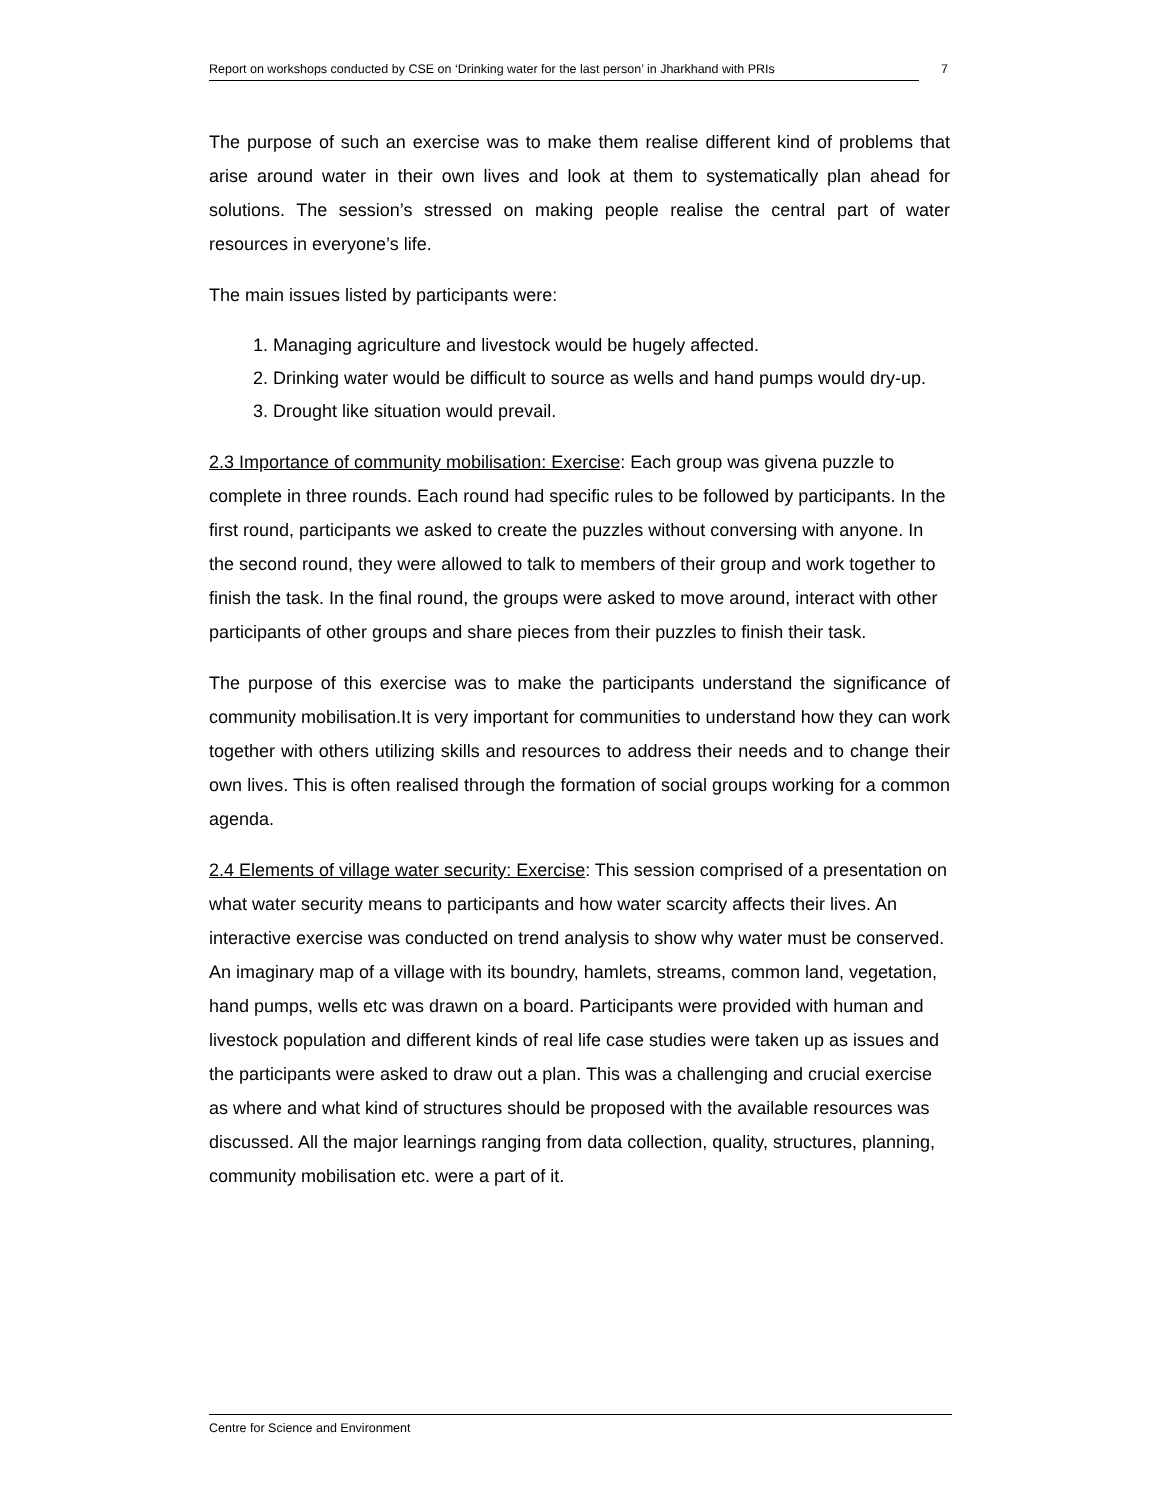Report on workshops conducted by CSE on ‘Drinking water for the last person’ in Jharkhand with PRIs 7
The purpose of such an exercise was to make them realise different kind of problems that arise around water in their own lives and look at them to systematically plan ahead for solutions. The session’s stressed on making people realise the central part of water resources in everyone’s life.
The main issues listed by participants were:
1. Managing agriculture and livestock would be hugely affected.
2. Drinking water would be difficult to source as wells and hand pumps would dry-up.
3. Drought like situation would prevail.
2.3 Importance of community mobilisation: Exercise: Each group was givena puzzle to complete in three rounds. Each round had specific rules to be followed by participants. In the first round, participants we asked to create the puzzles without conversing with anyone. In the second round, they were allowed to talk to members of their group and work together to finish the task. In the final round, the groups were asked to move around, interact with other participants of other groups and share pieces from their puzzles to finish their task.
The purpose of this exercise was to make the participants understand the significance of community mobilisation.It is very important for communities to understand how they can work together with others utilizing skills and resources to address their needs and to change their own lives. This is often realised through the formation of social groups working for a common agenda.
2.4 Elements of village water security: Exercise: This session comprised of a presentation on what water security means to participants and how water scarcity affects their lives. An interactive exercise was conducted on trend analysis to show why water must be conserved. An imaginary map of a village with its boundry, hamlets, streams, common land, vegetation, hand pumps, wells etc was drawn on a board. Participants were provided with human and livestock population and different kinds of real life case studies were taken up as issues and the participants were asked to draw out a plan. This was a challenging and crucial exercise as where and what kind of structures should be proposed with the available resources was discussed. All the major learnings ranging from data collection, quality, structures, planning, community mobilisation etc. were a part of it.
Centre for Science and Environment